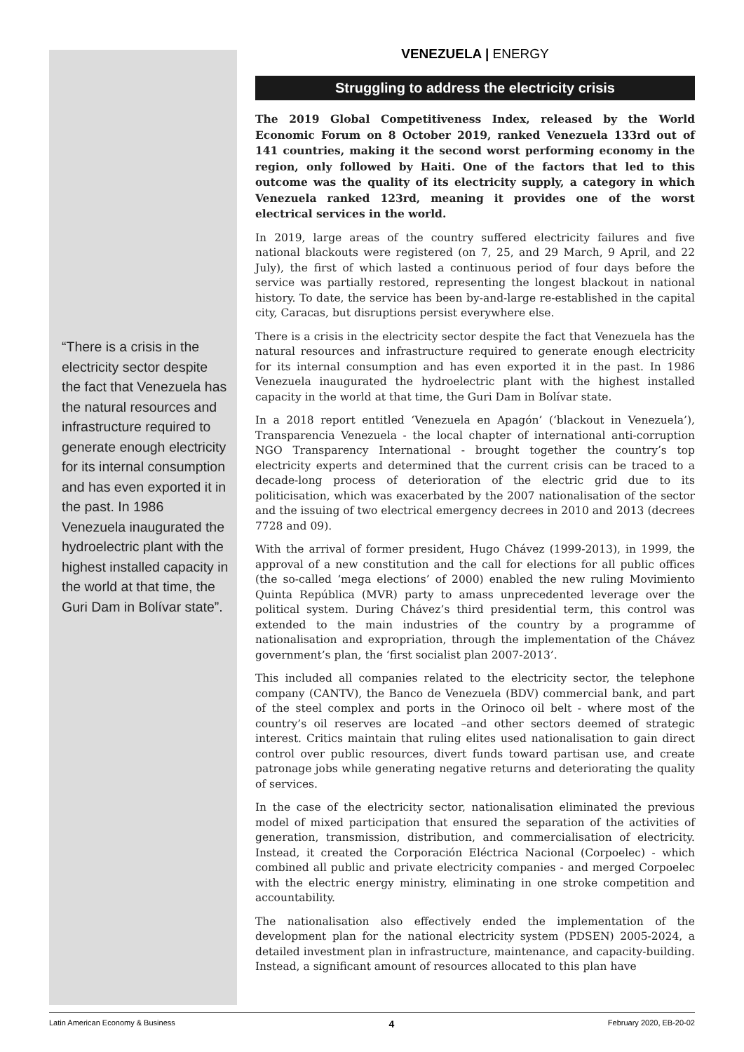“There is a crisis in the electricity sector despite the fact that Venezuela has the natural resources and infrastructure required to generate enough electricity for its internal consumption and has even exported it in the past. In 1986 Venezuela inaugurated the hydroelectric plant with the highest installed capacity in the world at that time, the Guri Dam in Bolívar state”.
VENEZUELA | ENERGY
Struggling to address the electricity crisis
The 2019 Global Competitiveness Index, released by the World Economic Forum on 8 October 2019, ranked Venezuela 133rd out of 141 countries, making it the second worst performing economy in the region, only followed by Haiti. One of the factors that led to this outcome was the quality of its electricity supply, a category in which Venezuela ranked 123rd, meaning it provides one of the worst electrical services in the world.
In 2019, large areas of the country suffered electricity failures and five national blackouts were registered (on 7, 25, and 29 March, 9 April, and 22 July), the first of which lasted a continuous period of four days before the service was partially restored, representing the longest blackout in national history. To date, the service has been by-and-large re-established in the capital city, Caracas, but disruptions persist everywhere else.
There is a crisis in the electricity sector despite the fact that Venezuela has the natural resources and infrastructure required to generate enough electricity for its internal consumption and has even exported it in the past. In 1986 Venezuela inaugurated the hydroelectric plant with the highest installed capacity in the world at that time, the Guri Dam in Bolívar state.
In a 2018 report entitled ‘Venezuela en Apagón’ (‘blackout in Venezuela’), Transparencia Venezuela - the local chapter of international anti-corruption NGO Transparency International - brought together the country’s top electricity experts and determined that the current crisis can be traced to a decade-long process of deterioration of the electric grid due to its politicisation, which was exacerbated by the 2007 nationalisation of the sector and the issuing of two electrical emergency decrees in 2010 and 2013 (decrees 7728 and 09).
With the arrival of former president, Hugo Chávez (1999-2013), in 1999, the approval of a new constitution and the call for elections for all public offices (the so-called ‘mega elections’ of 2000) enabled the new ruling Movimiento Quinta República (MVR) party to amass unprecedented leverage over the political system. During Chávez’s third presidential term, this control was extended to the main industries of the country by a programme of nationalisation and expropriation, through the implementation of the Chávez government’s plan, the ‘first socialist plan 2007-2013’.
This included all companies related to the electricity sector, the telephone company (CANTV), the Banco de Venezuela (BDV) commercial bank, and part of the steel complex and ports in the Orinoco oil belt - where most of the country’s oil reserves are located –and other sectors deemed of strategic interest. Critics maintain that ruling elites used nationalisation to gain direct control over public resources, divert funds toward partisan use, and create patronage jobs while generating negative returns and deteriorating the quality of services.
In the case of the electricity sector, nationalisation eliminated the previous model of mixed participation that ensured the separation of the activities of generation, transmission, distribution, and commercialisation of electricity. Instead, it created the Corporación Eléctrica Nacional (Corpoelec) - which combined all public and private electricity companies - and merged Corpoelec with the electric energy ministry, eliminating in one stroke competition and accountability.
The nationalisation also effectively ended the implementation of the development plan for the national electricity system (PDSEN) 2005-2024, a detailed investment plan in infrastructure, maintenance, and capacity-building. Instead, a significant amount of resources allocated to this plan have
Latin American Economy & Business 4 February 2020, EB-20-02